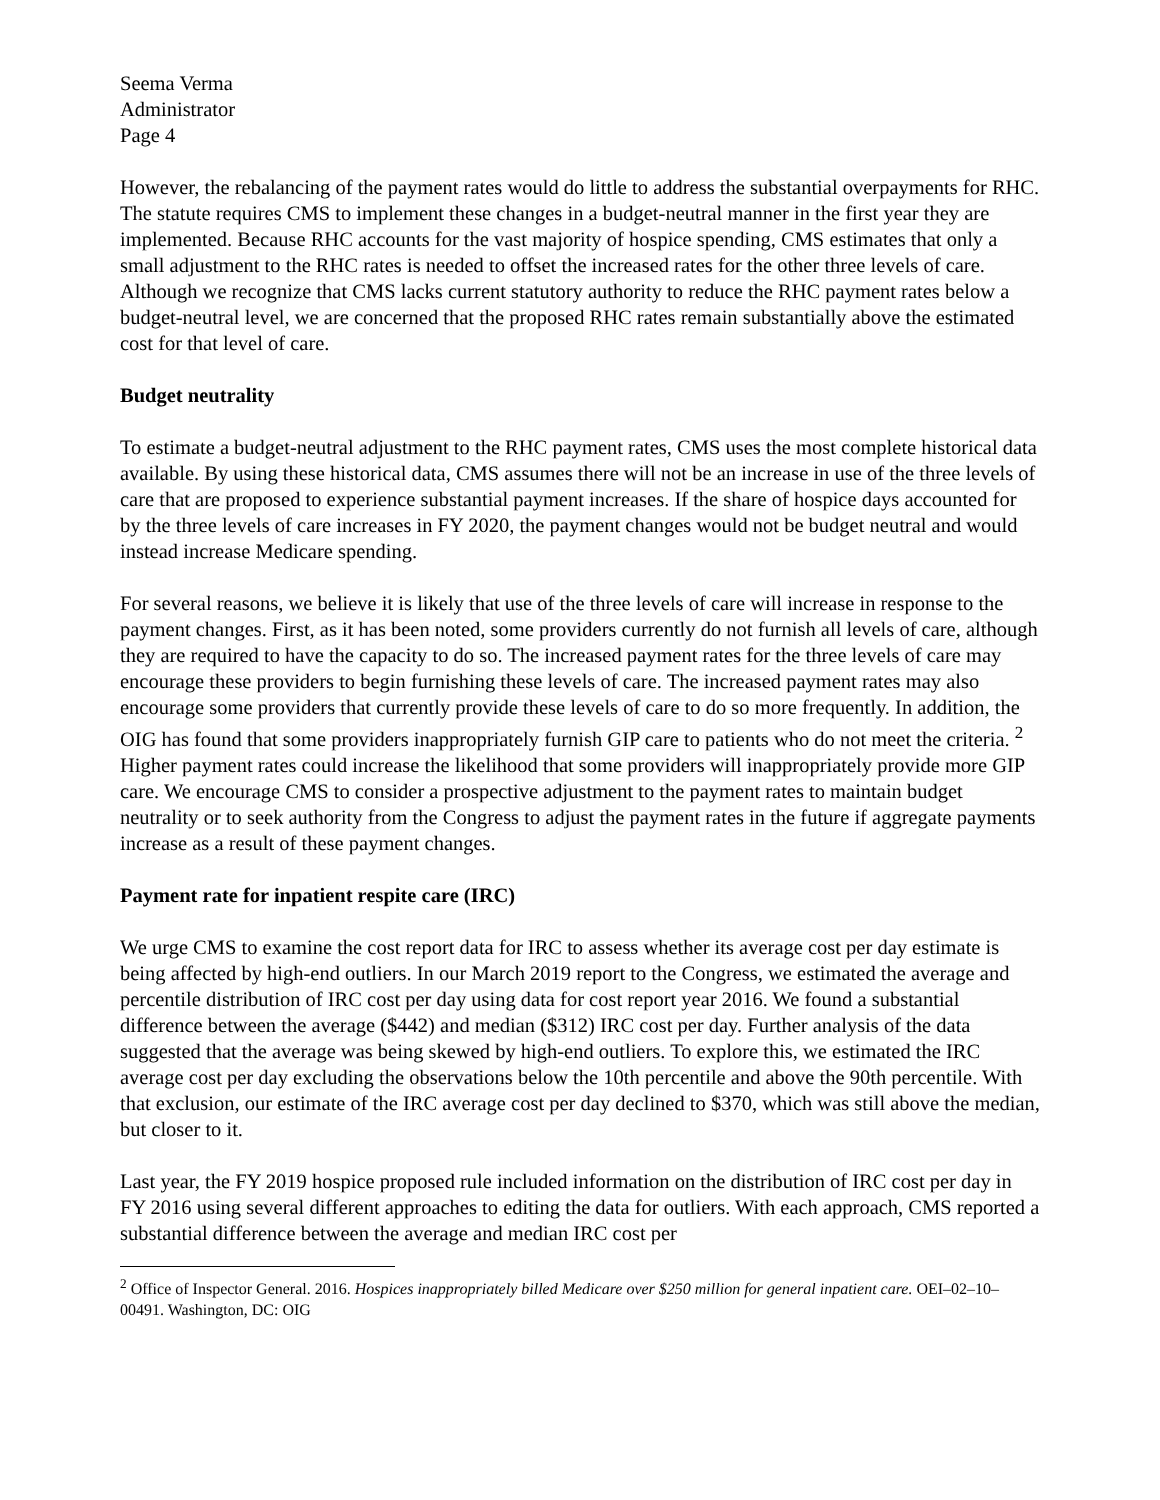Seema Verma
Administrator
Page 4
However, the rebalancing of the payment rates would do little to address the substantial overpayments for RHC. The statute requires CMS to implement these changes in a budget-neutral manner in the first year they are implemented. Because RHC accounts for the vast majority of hospice spending, CMS estimates that only a small adjustment to the RHC rates is needed to offset the increased rates for the other three levels of care. Although we recognize that CMS lacks current statutory authority to reduce the RHC payment rates below a budget-neutral level, we are concerned that the proposed RHC rates remain substantially above the estimated cost for that level of care.
Budget neutrality
To estimate a budget-neutral adjustment to the RHC payment rates, CMS uses the most complete historical data available. By using these historical data, CMS assumes there will not be an increase in use of the three levels of care that are proposed to experience substantial payment increases. If the share of hospice days accounted for by the three levels of care increases in FY 2020, the payment changes would not be budget neutral and would instead increase Medicare spending.
For several reasons, we believe it is likely that use of the three levels of care will increase in response to the payment changes. First, as it has been noted, some providers currently do not furnish all levels of care, although they are required to have the capacity to do so. The increased payment rates for the three levels of care may encourage these providers to begin furnishing these levels of care. The increased payment rates may also encourage some providers that currently provide these levels of care to do so more frequently. In addition, the OIG has found that some providers inappropriately furnish GIP care to patients who do not meet the criteria. <sup>2</sup> Higher payment rates could increase the likelihood that some providers will inappropriately provide more GIP care. We encourage CMS to consider a prospective adjustment to the payment rates to maintain budget neutrality or to seek authority from the Congress to adjust the payment rates in the future if aggregate payments increase as a result of these payment changes.
Payment rate for inpatient respite care (IRC)
We urge CMS to examine the cost report data for IRC to assess whether its average cost per day estimate is being affected by high-end outliers. In our March 2019 report to the Congress, we estimated the average and percentile distribution of IRC cost per day using data for cost report year 2016. We found a substantial difference between the average ($442) and median ($312) IRC cost per day. Further analysis of the data suggested that the average was being skewed by high-end outliers. To explore this, we estimated the IRC average cost per day excluding the observations below the 10th percentile and above the 90th percentile. With that exclusion, our estimate of the IRC average cost per day declined to $370, which was still above the median, but closer to it.
Last year, the FY 2019 hospice proposed rule included information on the distribution of IRC cost per day in FY 2016 using several different approaches to editing the data for outliers. With each approach, CMS reported a substantial difference between the average and median IRC cost per
<sup>2</sup> Office of Inspector General. 2016. Hospices inappropriately billed Medicare over $250 million for general inpatient care. OEI–02–10–00491. Washington, DC: OIG